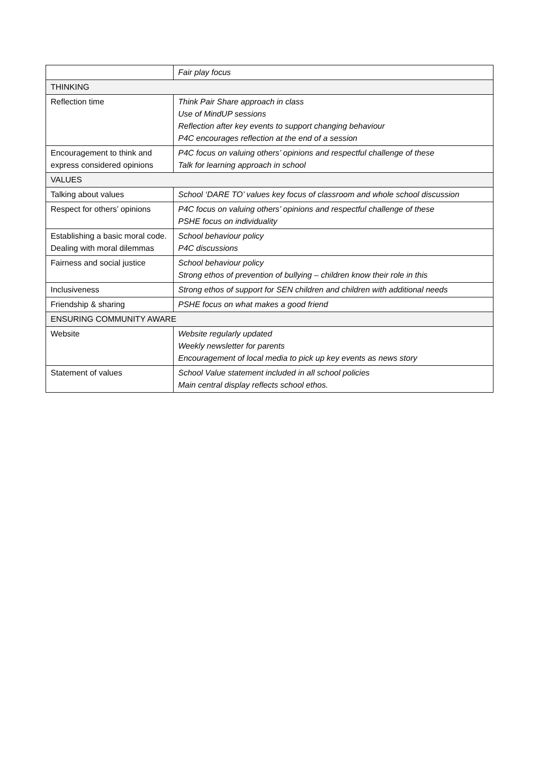| | Fair play focus |
| THINKING | |
| Reflection time | Think Pair Share approach in class Use of MindUP sessions Reflection after key events to support changing behaviour P4C encourages reflection at the end of a session |
| Encouragement to think and express considered opinions | P4C focus on valuing others’ opinions and respectful challenge of these Talk for learning approach in school |
| VALUES | |
| Talking about values | School ‘DARE TO’ values key focus of classroom and whole school discussion |
| Respect for others’ opinions | P4C focus on valuing others’ opinions and respectful challenge of these PSHE focus on individuality |
| Establishing a basic moral code. Dealing with moral dilemmas | School behaviour policy P4C discussions |
| Fairness and social justice | School behaviour policy Strong ethos of prevention of bullying – children know their role in this |
| Inclusiveness | Strong ethos of support for SEN children and children with additional needs |
| Friendship & sharing | PSHE focus on what makes a good friend |
| ENSURING COMMUNITY AWARE | |
| Website | Website regularly updated Weekly newsletter for parents Encouragement of local media to pick up key events as news story |
| Statement of values | School Value statement included in all school policies Main central display reflects school ethos. |